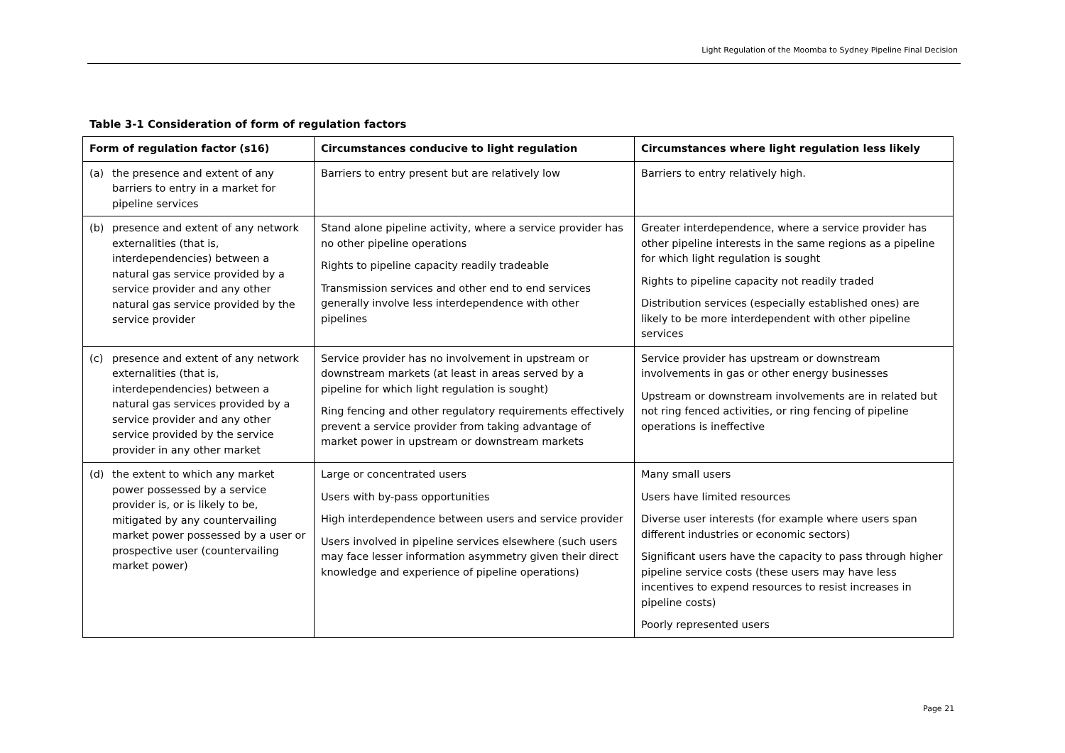Light Regulation of the Moomba to Sydney Pipeline Final Decision
Table 3-1 Consideration of form of regulation factors
| Form of regulation factor (s16) | Circumstances conducive to light regulation | Circumstances where light regulation less likely |
| --- | --- | --- |
| (a) the presence and extent of any barriers to entry in a market for pipeline services | Barriers to entry present but are relatively low | Barriers to entry relatively high. |
| (b) presence and extent of any network externalities (that is, interdependencies) between a natural gas service provided by a service provider and any other natural gas service provided by the service provider | Stand alone pipeline activity, where a service provider has no other pipeline operations Rights to pipeline capacity readily tradeable Transmission services and other end to end services generally involve less interdependence with other pipelines | Greater interdependence, where a service provider has other pipeline interests in the same regions as a pipeline for which light regulation is sought Rights to pipeline capacity not readily traded Distribution services (especially established ones) are likely to be more interdependent with other pipeline services |
| (c) presence and extent of any network externalities (that is, interdependencies) between a natural gas services provided by a service provider and any other service provided by the service provider in any other market | Service provider has no involvement in upstream or downstream markets (at least in areas served by a pipeline for which light regulation is sought) Ring fencing and other regulatory requirements effectively prevent a service provider from taking advantage of market power in upstream or downstream markets | Service provider has upstream or downstream involvements in gas or other energy businesses Upstream or downstream involvements are in related but not ring fenced activities, or ring fencing of pipeline operations is ineffective |
| (d) the extent to which any market power possessed by a service provider is, or is likely to be, mitigated by any countervailing market power possessed by a user or prospective user (countervailing market power) | Large or concentrated users Users with by-pass opportunities High interdependence between users and service provider Users involved in pipeline services elsewhere (such users may face lesser information asymmetry given their direct knowledge and experience of pipeline operations) | Many small users Users have limited resources Diverse user interests (for example where users span different industries or economic sectors) Significant users have the capacity to pass through higher pipeline service costs (these users may have less incentives to expend resources to resist increases in pipeline costs) Poorly represented users |
Page 21